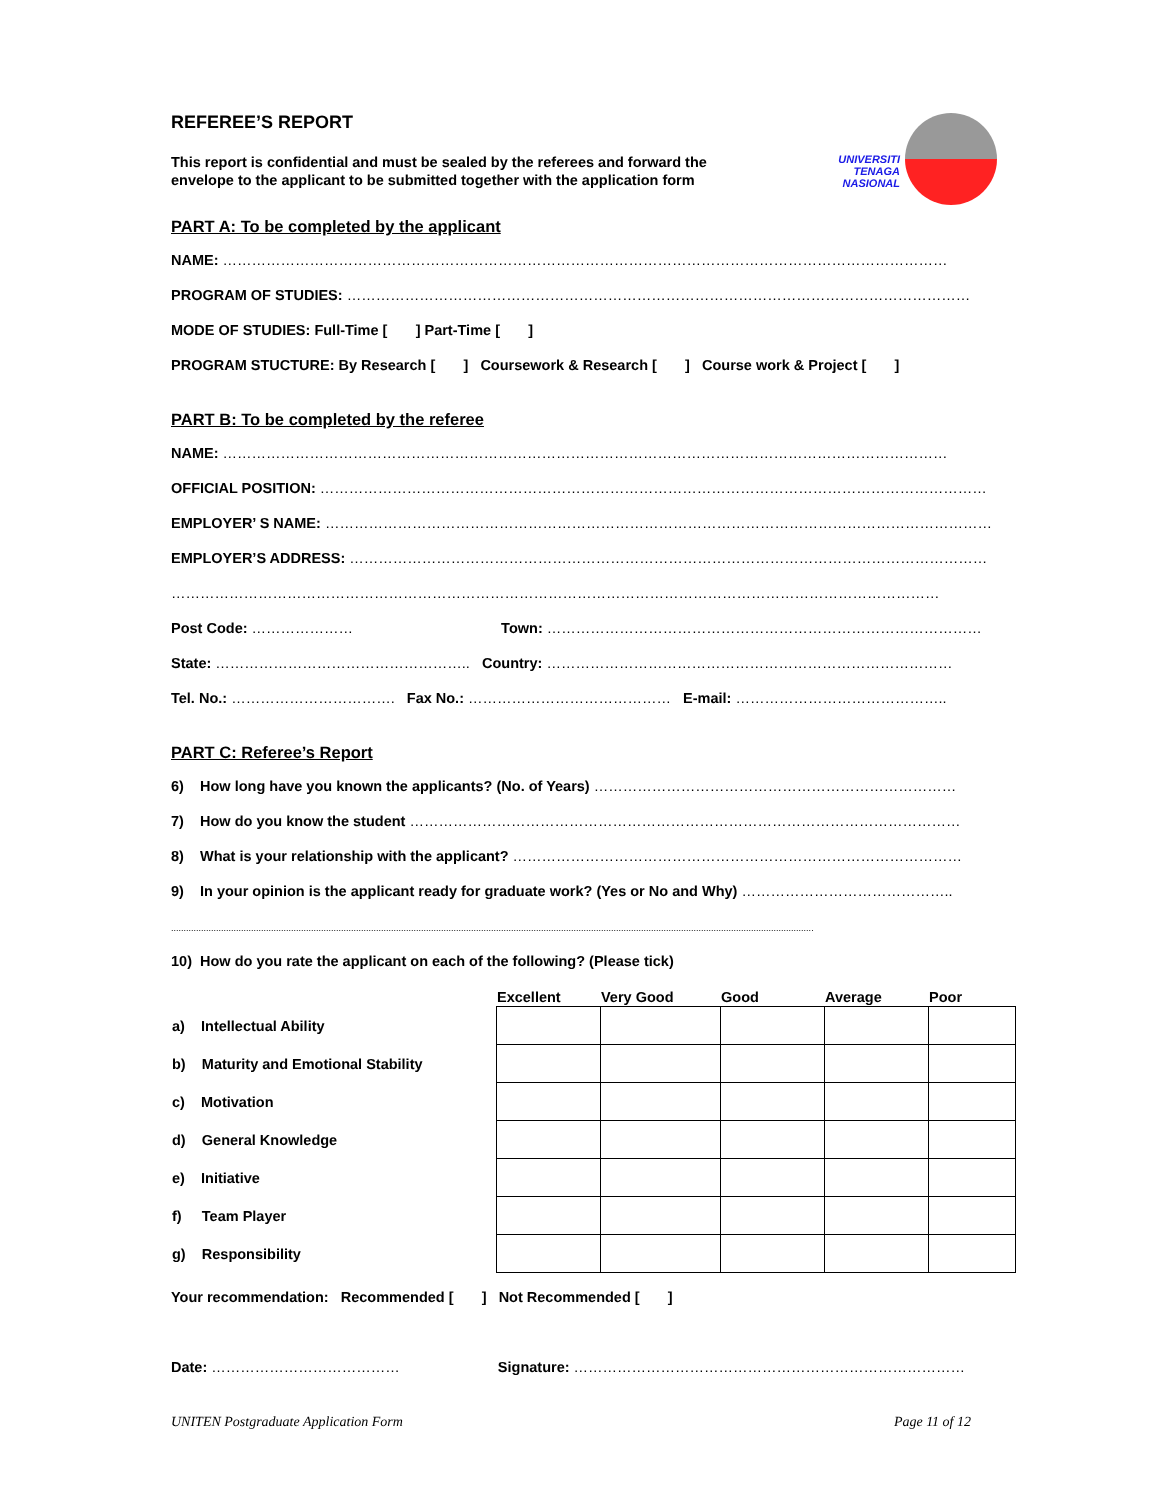UNIVERSITI
TENAGA
NASIONAL
REFEREE’S REPORT
This report is confidential and must be sealed by the referees and forward the envelope to the applicant to be submitted together with the application form
PART A: To be completed by the applicant
NAME: ……………………………………………………………………………………………………………………………………
PROGRAM OF STUDIES: …………………………………………………………………………………………………………………
MODE OF STUDIES: Full-Time [ ] Part-Time [ ]
PROGRAM STUCTURE: By Research [ ] Coursework & Research [ ] Course work & Project [ ]
PART B: To be completed by the referee
NAME: ……………………………………………………………………………………………………………………………………
OFFICIAL POSITION: …………………………………………………………………………………………………………………………
EMPLOYER’ S NAME: …………………………………………………………………………………………………………………………
EMPLOYER’S ADDRESS: ……………………………………………………………………………………………………………………
……………………………………………………………………………………………………………………………………………
Post Code: ………………… Town: ………………………………………………………………………………
State: …………………………………………….. Country: …………………………………………………………………………
Tel. No.: ……………………………. Fax No.: …………………………………… E-mail: ……………………………………..
PART C: Referee’s Report
6) How long have you known the applicants? (No. of Years) …………………………………………………………………
7) How do you know the student ……………………………………………………………………………………………………
8) What is your relationship with the applicant? …………………………………………………………………………………
9) In your opinion is the applicant ready for graduate work? (Yes or No and Why) ……………………………………..
.................................................................................................................................................................................................................................................................
10) How do you rate the applicant on each of the following? (Please tick)
| | Excellent | Very Good | Good | Average | Poor |
| a) Intellectual Ability | | | | | |
| b) Maturity and Emotional Stability | | | | | |
| c) Motivation | | | | | |
| d) General Knowledge | | | | | |
| e) Initiative | | | | | |
| f) Team Player | | | | | |
| g) Responsibility | | | | | |
Your recommendation: Recommended [ ] Not Recommended [ ]
Date: ………………………………… Signature: ………………………………………………………………………
UNITEN Postgraduate Application Form Page 11 of 12